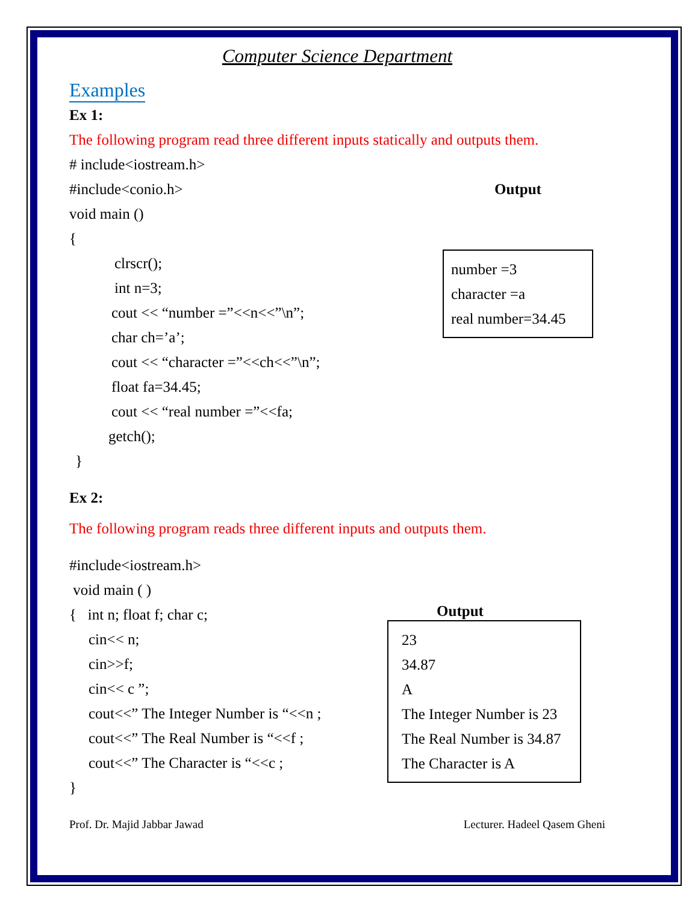Computer Science Department
Examples
Ex 1:
The following program read three different inputs statically and outputs them.
# include<iostream.h>
#include<conio.h>
void main ()
{
clrscr();
int n=3;
cout << “number =”<<n<<”\n”;
char ch=’a’;
cout << “character =”<<ch<<”\n”;
float fa=34.45;
cout << “real number =”<<fa;
getch();
}
Output
number =3
character =a
real number=34.45
Ex 2:
The following program reads three different inputs and outputs them.
#include<iostream.h>
void main ( )
{ int n; float f; char c;
cin<< n;
cin>>f;
cin<< c ”;
cout<<” The Integer Number is “<<n ;
cout<<” The Real Number is “<<f ;
cout<<” The Character is “<<c ;
}
Output
23
34.87
A
The Integer Number is 23
The Real Number is 34.87
The Character is A
Prof. Dr. Majid Jabbar Jawad Lecturer. Hadeel Qasem Gheni